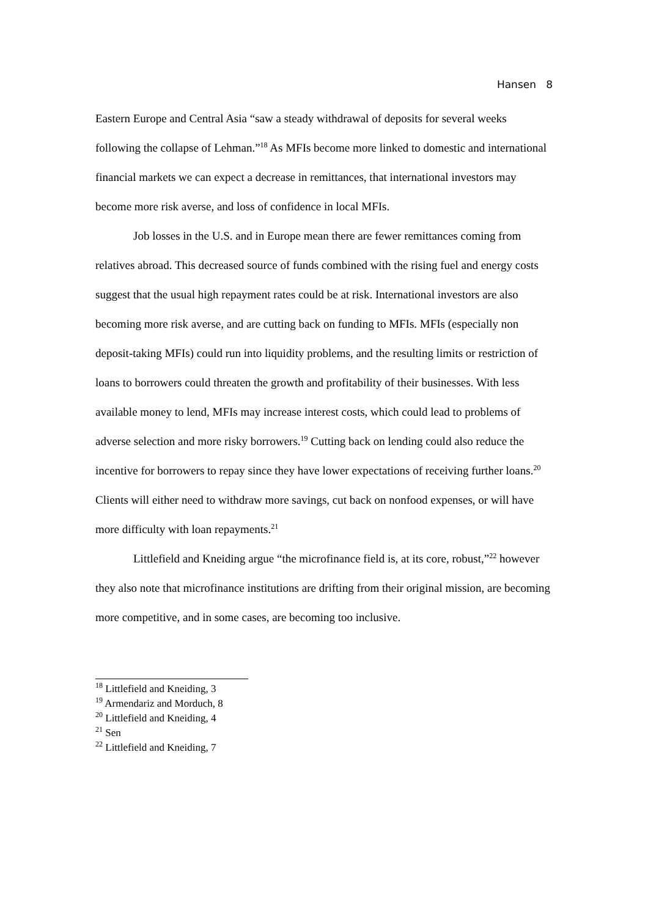Hansen 8
Eastern Europe and Central Asia “saw a steady withdrawal of deposits for several weeks following the collapse of Lehman.”<sup>18</sup> As MFIs become more linked to domestic and international financial markets we can expect a decrease in remittances, that international investors may become more risk averse, and loss of confidence in local MFIs.
Job losses in the U.S. and in Europe mean there are fewer remittances coming from relatives abroad. This decreased source of funds combined with the rising fuel and energy costs suggest that the usual high repayment rates could be at risk. International investors are also becoming more risk averse, and are cutting back on funding to MFIs. MFIs (especially non deposit-taking MFIs) could run into liquidity problems, and the resulting limits or restriction of loans to borrowers could threaten the growth and profitability of their businesses. With less available money to lend, MFIs may increase interest costs, which could lead to problems of adverse selection and more risky borrowers.<sup>19</sup> Cutting back on lending could also reduce the incentive for borrowers to repay since they have lower expectations of receiving further loans.<sup>20</sup> Clients will either need to withdraw more savings, cut back on nonfood expenses, or will have more difficulty with loan repayments.<sup>21</sup>
Littlefield and Kneiding argue “the microfinance field is, at its core, robust,”<sup>22</sup> however they also note that microfinance institutions are drifting from their original mission, are becoming more competitive, and in some cases, are becoming too inclusive.
<sup>18</sup> Littlefield and Kneiding, 3
<sup>19</sup> Armendariz and Morduch, 8
<sup>20</sup> Littlefield and Kneiding, 4
<sup>21</sup> Sen
<sup>22</sup> Littlefield and Kneiding, 7